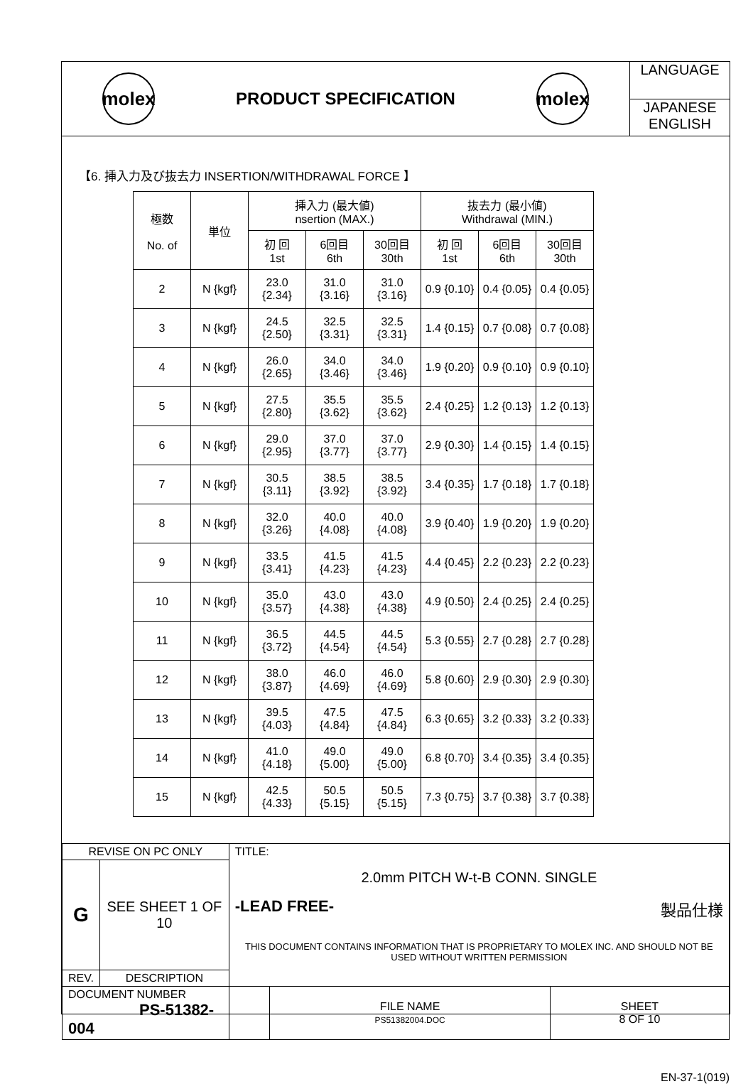molex
PRODUCT SPECIFICATION
molex
LANGUAGE
JAPANESE
ENGLISH
【6. 挿入力及び抜去力 INSERTION/WITHDRAWAL FORCE 】
| 極数 No. of | 単位 | 挿入力 (最大値) nsertion (MAX.) | | | 抜去力 (最小値) Withdrawal (MIN.) | | |
| --- | --- | --- | --- | --- | --- | --- | --- |
| | | 初 回 1st | 6回目 6th | 30回目 30th | 初 回 1st | 6回目 6th | 30回目 30th |
| 2 | N {kgf} | 23.0 {2.34} | 31.0 {3.16} | 31.0 {3.16} | 0.9 {0.10} | 0.4 {0.05} | 0.4 {0.05} |
| 3 | N {kgf} | 24.5 {2.50} | 32.5 {3.31} | 32.5 {3.31} | 1.4 {0.15} | 0.7 {0.08} | 0.7 {0.08} |
| 4 | N {kgf} | 26.0 {2.65} | 34.0 {3.46} | 34.0 {3.46} | 1.9 {0.20} | 0.9 {0.10} | 0.9 {0.10} |
| 5 | N {kgf} | 27.5 {2.80} | 35.5 {3.62} | 35.5 {3.62} | 2.4 {0.25} | 1.2 {0.13} | 1.2 {0.13} |
| 6 | N {kgf} | 29.0 {2.95} | 37.0 {3.77} | 37.0 {3.77} | 2.9 {0.30} | 1.4 {0.15} | 1.4 {0.15} |
| 7 | N {kgf} | 30.5 {3.11} | 38.5 {3.92} | 38.5 {3.92} | 3.4 {0.35} | 1.7 {0.18} | 1.7 {0.18} |
| 8 | N {kgf} | 32.0 {3.26} | 40.0 {4.08} | 40.0 {4.08} | 3.9 {0.40} | 1.9 {0.20} | 1.9 {0.20} |
| 9 | N {kgf} | 33.5 {3.41} | 41.5 {4.23} | 41.5 {4.23} | 4.4 {0.45} | 2.2 {0.23} | 2.2 {0.23} |
| 10 | N {kgf} | 35.0 {3.57} | 43.0 {4.38} | 43.0 {4.38} | 4.9 {0.50} | 2.4 {0.25} | 2.4 {0.25} |
| 11 | N {kgf} | 36.5 {3.72} | 44.5 {4.54} | 44.5 {4.54} | 5.3 {0.55} | 2.7 {0.28} | 2.7 {0.28} |
| 12 | N {kgf} | 38.0 {3.87} | 46.0 {4.69} | 46.0 {4.69} | 5.8 {0.60} | 2.9 {0.30} | 2.9 {0.30} |
| 13 | N {kgf} | 39.5 {4.03} | 47.5 {4.84} | 47.5 {4.84} | 6.3 {0.65} | 3.2 {0.33} | 3.2 {0.33} |
| 14 | N {kgf} | 41.0 {4.18} | 49.0 {5.00} | 49.0 {5.00} | 6.8 {0.70} | 3.4 {0.35} | 3.4 {0.35} |
| 15 | N {kgf} | 42.5 {4.33} | 50.5 {5.15} | 50.5 {5.15} | 7.3 {0.75} | 3.7 {0.38} | 3.7 {0.38} |
| REVISE ON PC ONLY | | TITLE: 2.0mm PITCH W-t-B CONN. SINGLE -LEAD FREE- 製品仕様 THIS DOCUMENT CONTAINS INFORMATION THAT IS PROPRIETARY TO MOLEX INC. AND SHOULD NOT BE USED WITHOUT WRITTEN PERMISSION | | |
| G | SEE SHEET 1 OF 10 | | | |
| REV. | DESCRIPTION | | | |
| DOCUMENT NUMBER PS-51382-004 | | | FILE NAME PS51382004.DOC | SHEET 8 OF 10 |
EN-37-1(019)